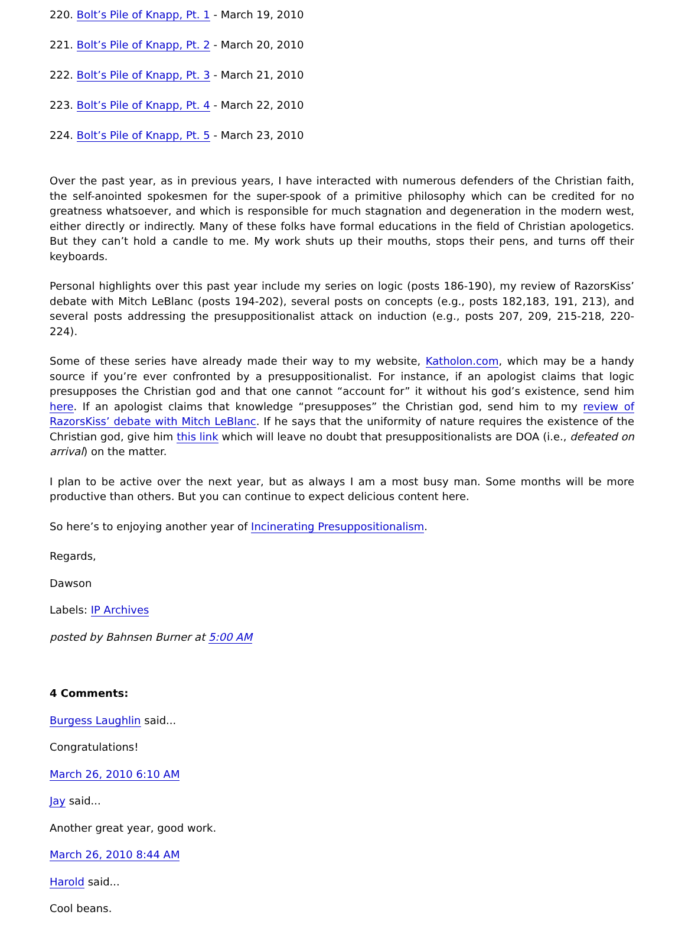220. Bolt’s Pile of Knapp, Pt. 1 - March 19, 2010
221. Bolt’s Pile of Knapp, Pt. 2 - March 20, 2010
222. Bolt’s Pile of Knapp, Pt. 3 - March 21, 2010
223. Bolt’s Pile of Knapp, Pt. 4 - March 22, 2010
224. Bolt’s Pile of Knapp, Pt. 5 - March 23, 2010
Over the past year, as in previous years, I have interacted with numerous defenders of the Christian faith, the self-anointed spokesmen for the super-spook of a primitive philosophy which can be credited for no greatness whatsoever, and which is responsible for much stagnation and degeneration in the modern west, either directly or indirectly. Many of these folks have formal educations in the field of Christian apologetics. But they can’t hold a candle to me. My work shuts up their mouths, stops their pens, and turns off their keyboards.
Personal highlights over this past year include my series on logic (posts 186-190), my review of RazorsKiss’ debate with Mitch LeBlanc (posts 194-202), several posts on concepts (e.g., posts 182,183, 191, 213), and several posts addressing the presuppositionalist attack on induction (e.g., posts 207, 209, 215-218, 220-224).
Some of these series have already made their way to my website, Katholon.com, which may be a handy source if you’re ever confronted by a presuppositionalist. For instance, if an apologist claims that logic presupposes the Christian god and that one cannot “account for” it without his god’s existence, send him here. If an apologist claims that knowledge “presupposes” the Christian god, send him to my review of RazorsKiss’ debate with Mitch LeBlanc. If he says that the uniformity of nature requires the existence of the Christian god, give him this link which will leave no doubt that presuppositionalists are DOA (i.e., defeated on arrival) on the matter.
I plan to be active over the next year, but as always I am a most busy man. Some months will be more productive than others. But you can continue to expect delicious content here.
So here’s to enjoying another year of Incinerating Presuppositionalism.
Regards,
Dawson
Labels: IP Archives
posted by Bahnsen Burner at 5:00 AM
4 Comments:
Burgess Laughlin said...
Congratulations!
March 26, 2010 6:10 AM
Jay said...
Another great year, good work.
March 26, 2010 8:44 AM
Harold said...
Cool beans.